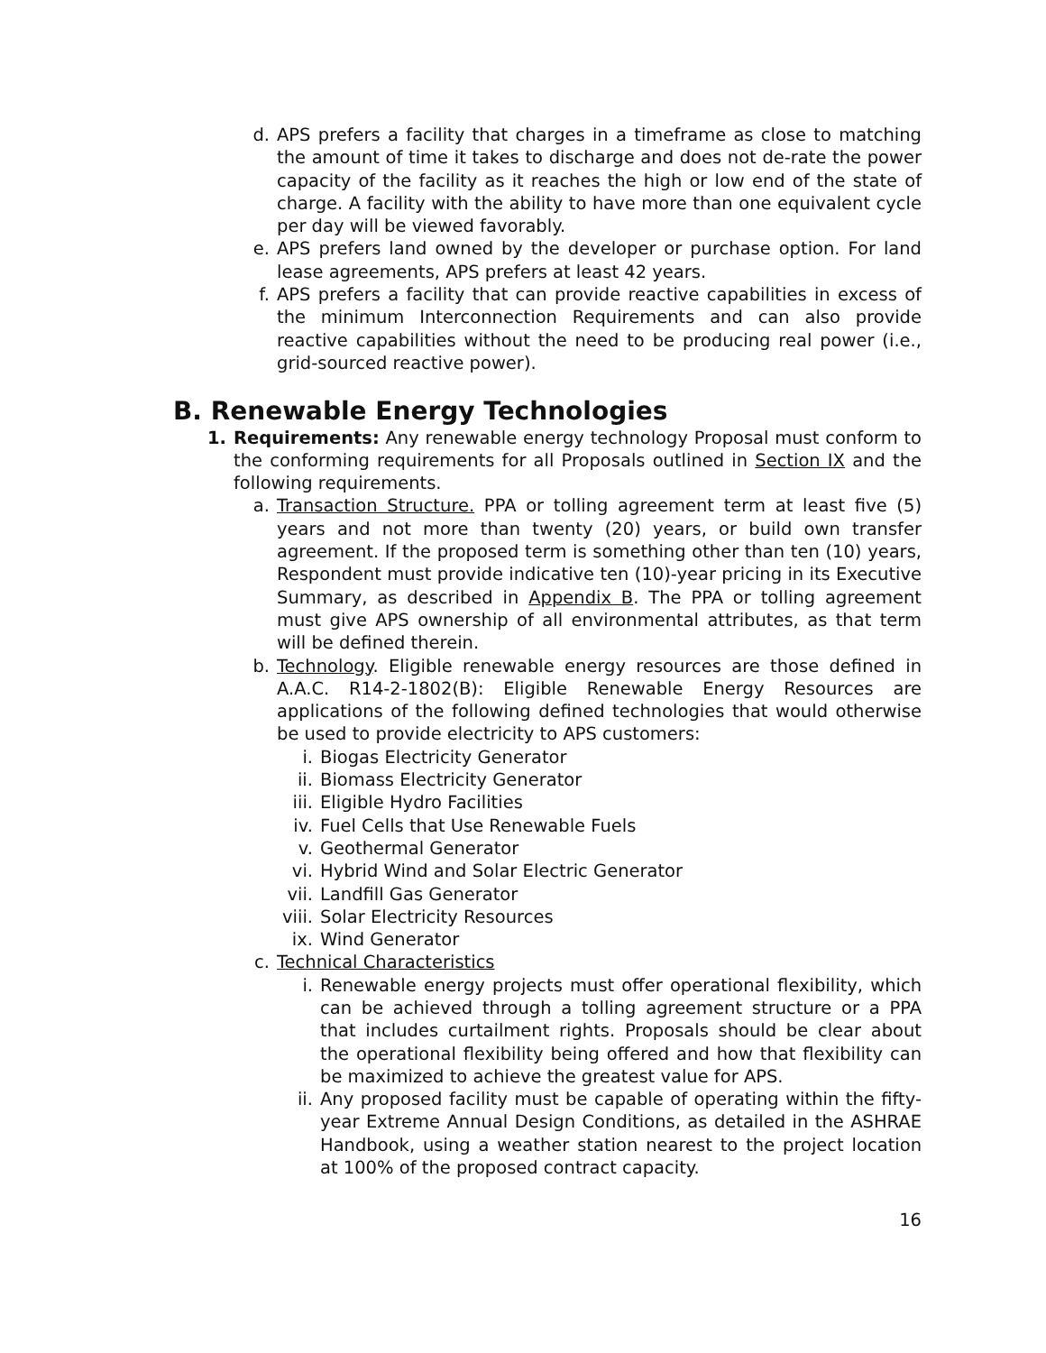d. APS prefers a facility that charges in a timeframe as close to matching the amount of time it takes to discharge and does not de-rate the power capacity of the facility as it reaches the high or low end of the state of charge. A facility with the ability to have more than one equivalent cycle per day will be viewed favorably.
e. APS prefers land owned by the developer or purchase option. For land lease agreements, APS prefers at least 42 years.
f. APS prefers a facility that can provide reactive capabilities in excess of the minimum Interconnection Requirements and can also provide reactive capabilities without the need to be producing real power (i.e., grid-sourced reactive power).
B. Renewable Energy Technologies
1. Requirements: Any renewable energy technology Proposal must conform to the conforming requirements for all Proposals outlined in Section IX and the following requirements.
a. Transaction Structure. PPA or tolling agreement term at least five (5) years and not more than twenty (20) years, or build own transfer agreement. If the proposed term is something other than ten (10) years, Respondent must provide indicative ten (10)-year pricing in its Executive Summary, as described in Appendix B. The PPA or tolling agreement must give APS ownership of all environmental attributes, as that term will be defined therein.
b. Technology. Eligible renewable energy resources are those defined in A.A.C. R14-2-1802(B): Eligible Renewable Energy Resources are applications of the following defined technologies that would otherwise be used to provide electricity to APS customers:
i. Biogas Electricity Generator
ii. Biomass Electricity Generator
iii. Eligible Hydro Facilities
iv. Fuel Cells that Use Renewable Fuels
v. Geothermal Generator
vi. Hybrid Wind and Solar Electric Generator
vii. Landfill Gas Generator
viii. Solar Electricity Resources
ix. Wind Generator
c. Technical Characteristics
i. Renewable energy projects must offer operational flexibility, which can be achieved through a tolling agreement structure or a PPA that includes curtailment rights. Proposals should be clear about the operational flexibility being offered and how that flexibility can be maximized to achieve the greatest value for APS.
ii. Any proposed facility must be capable of operating within the fifty-year Extreme Annual Design Conditions, as detailed in the ASHRAE Handbook, using a weather station nearest to the project location at 100% of the proposed contract capacity.
16